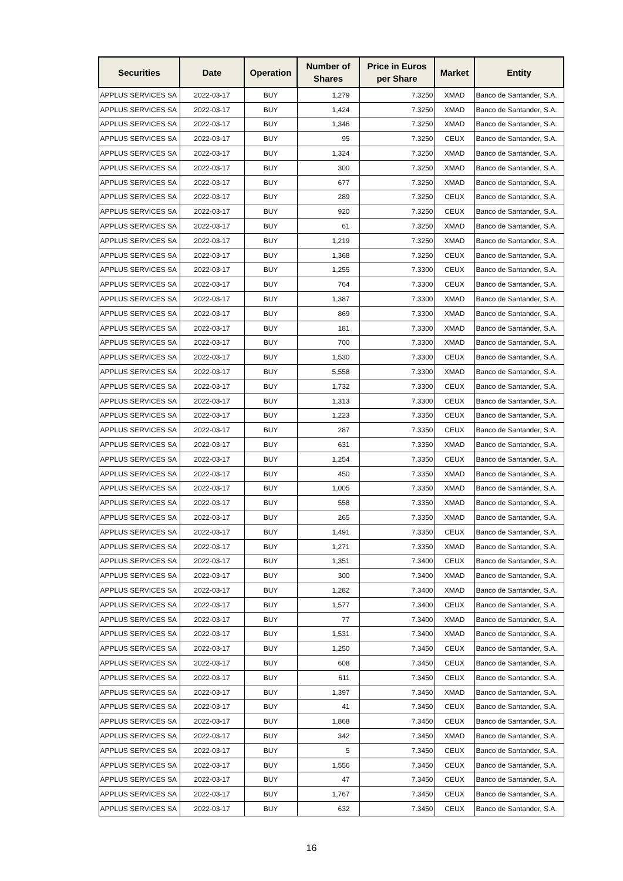| Securities | Date | Operation | Number of Shares | Price in Euros per Share | Market | Entity |
| --- | --- | --- | --- | --- | --- | --- |
| APPLUS SERVICES SA | 2022-03-17 | BUY | 1,279 | 7.3250 | XMAD | Banco de Santander, S.A. |
| APPLUS SERVICES SA | 2022-03-17 | BUY | 1,424 | 7.3250 | XMAD | Banco de Santander, S.A. |
| APPLUS SERVICES SA | 2022-03-17 | BUY | 1,346 | 7.3250 | XMAD | Banco de Santander, S.A. |
| APPLUS SERVICES SA | 2022-03-17 | BUY | 95 | 7.3250 | CEUX | Banco de Santander, S.A. |
| APPLUS SERVICES SA | 2022-03-17 | BUY | 1,324 | 7.3250 | XMAD | Banco de Santander, S.A. |
| APPLUS SERVICES SA | 2022-03-17 | BUY | 300 | 7.3250 | XMAD | Banco de Santander, S.A. |
| APPLUS SERVICES SA | 2022-03-17 | BUY | 677 | 7.3250 | XMAD | Banco de Santander, S.A. |
| APPLUS SERVICES SA | 2022-03-17 | BUY | 289 | 7.3250 | CEUX | Banco de Santander, S.A. |
| APPLUS SERVICES SA | 2022-03-17 | BUY | 920 | 7.3250 | CEUX | Banco de Santander, S.A. |
| APPLUS SERVICES SA | 2022-03-17 | BUY | 61 | 7.3250 | XMAD | Banco de Santander, S.A. |
| APPLUS SERVICES SA | 2022-03-17 | BUY | 1,219 | 7.3250 | XMAD | Banco de Santander, S.A. |
| APPLUS SERVICES SA | 2022-03-17 | BUY | 1,368 | 7.3250 | CEUX | Banco de Santander, S.A. |
| APPLUS SERVICES SA | 2022-03-17 | BUY | 1,255 | 7.3300 | CEUX | Banco de Santander, S.A. |
| APPLUS SERVICES SA | 2022-03-17 | BUY | 764 | 7.3300 | CEUX | Banco de Santander, S.A. |
| APPLUS SERVICES SA | 2022-03-17 | BUY | 1,387 | 7.3300 | XMAD | Banco de Santander, S.A. |
| APPLUS SERVICES SA | 2022-03-17 | BUY | 869 | 7.3300 | XMAD | Banco de Santander, S.A. |
| APPLUS SERVICES SA | 2022-03-17 | BUY | 181 | 7.3300 | XMAD | Banco de Santander, S.A. |
| APPLUS SERVICES SA | 2022-03-17 | BUY | 700 | 7.3300 | XMAD | Banco de Santander, S.A. |
| APPLUS SERVICES SA | 2022-03-17 | BUY | 1,530 | 7.3300 | CEUX | Banco de Santander, S.A. |
| APPLUS SERVICES SA | 2022-03-17 | BUY | 5,558 | 7.3300 | XMAD | Banco de Santander, S.A. |
| APPLUS SERVICES SA | 2022-03-17 | BUY | 1,732 | 7.3300 | CEUX | Banco de Santander, S.A. |
| APPLUS SERVICES SA | 2022-03-17 | BUY | 1,313 | 7.3300 | CEUX | Banco de Santander, S.A. |
| APPLUS SERVICES SA | 2022-03-17 | BUY | 1,223 | 7.3350 | CEUX | Banco de Santander, S.A. |
| APPLUS SERVICES SA | 2022-03-17 | BUY | 287 | 7.3350 | CEUX | Banco de Santander, S.A. |
| APPLUS SERVICES SA | 2022-03-17 | BUY | 631 | 7.3350 | XMAD | Banco de Santander, S.A. |
| APPLUS SERVICES SA | 2022-03-17 | BUY | 1,254 | 7.3350 | CEUX | Banco de Santander, S.A. |
| APPLUS SERVICES SA | 2022-03-17 | BUY | 450 | 7.3350 | XMAD | Banco de Santander, S.A. |
| APPLUS SERVICES SA | 2022-03-17 | BUY | 1,005 | 7.3350 | XMAD | Banco de Santander, S.A. |
| APPLUS SERVICES SA | 2022-03-17 | BUY | 558 | 7.3350 | XMAD | Banco de Santander, S.A. |
| APPLUS SERVICES SA | 2022-03-17 | BUY | 265 | 7.3350 | XMAD | Banco de Santander, S.A. |
| APPLUS SERVICES SA | 2022-03-17 | BUY | 1,491 | 7.3350 | CEUX | Banco de Santander, S.A. |
| APPLUS SERVICES SA | 2022-03-17 | BUY | 1,271 | 7.3350 | XMAD | Banco de Santander, S.A. |
| APPLUS SERVICES SA | 2022-03-17 | BUY | 1,351 | 7.3400 | CEUX | Banco de Santander, S.A. |
| APPLUS SERVICES SA | 2022-03-17 | BUY | 300 | 7.3400 | XMAD | Banco de Santander, S.A. |
| APPLUS SERVICES SA | 2022-03-17 | BUY | 1,282 | 7.3400 | XMAD | Banco de Santander, S.A. |
| APPLUS SERVICES SA | 2022-03-17 | BUY | 1,577 | 7.3400 | CEUX | Banco de Santander, S.A. |
| APPLUS SERVICES SA | 2022-03-17 | BUY | 77 | 7.3400 | XMAD | Banco de Santander, S.A. |
| APPLUS SERVICES SA | 2022-03-17 | BUY | 1,531 | 7.3400 | XMAD | Banco de Santander, S.A. |
| APPLUS SERVICES SA | 2022-03-17 | BUY | 1,250 | 7.3450 | CEUX | Banco de Santander, S.A. |
| APPLUS SERVICES SA | 2022-03-17 | BUY | 608 | 7.3450 | CEUX | Banco de Santander, S.A. |
| APPLUS SERVICES SA | 2022-03-17 | BUY | 611 | 7.3450 | CEUX | Banco de Santander, S.A. |
| APPLUS SERVICES SA | 2022-03-17 | BUY | 1,397 | 7.3450 | XMAD | Banco de Santander, S.A. |
| APPLUS SERVICES SA | 2022-03-17 | BUY | 41 | 7.3450 | CEUX | Banco de Santander, S.A. |
| APPLUS SERVICES SA | 2022-03-17 | BUY | 1,868 | 7.3450 | CEUX | Banco de Santander, S.A. |
| APPLUS SERVICES SA | 2022-03-17 | BUY | 342 | 7.3450 | XMAD | Banco de Santander, S.A. |
| APPLUS SERVICES SA | 2022-03-17 | BUY | 5 | 7.3450 | CEUX | Banco de Santander, S.A. |
| APPLUS SERVICES SA | 2022-03-17 | BUY | 1,556 | 7.3450 | CEUX | Banco de Santander, S.A. |
| APPLUS SERVICES SA | 2022-03-17 | BUY | 47 | 7.3450 | CEUX | Banco de Santander, S.A. |
| APPLUS SERVICES SA | 2022-03-17 | BUY | 1,767 | 7.3450 | CEUX | Banco de Santander, S.A. |
| APPLUS SERVICES SA | 2022-03-17 | BUY | 632 | 7.3450 | CEUX | Banco de Santander, S.A. |
16